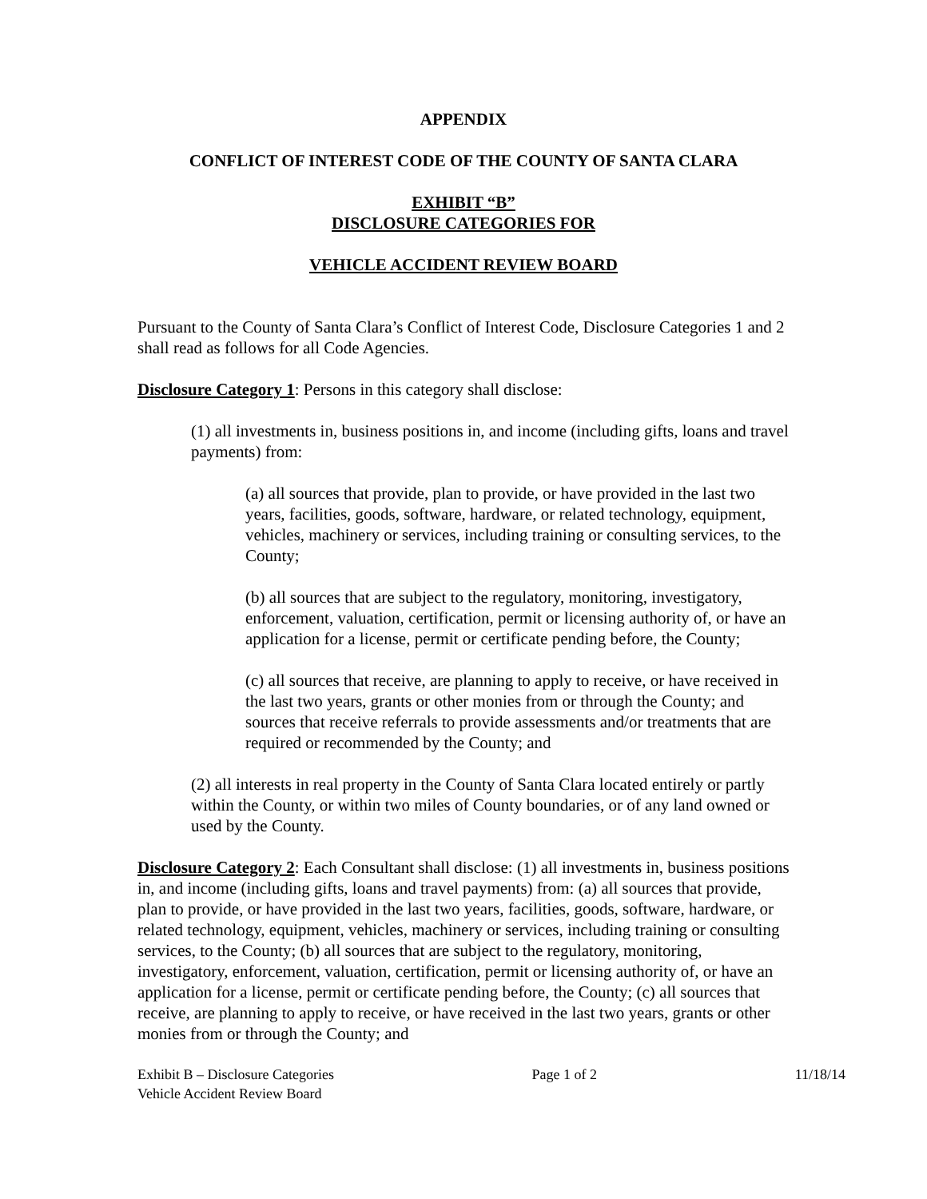APPENDIX
CONFLICT OF INTEREST CODE OF THE COUNTY OF SANTA CLARA
EXHIBIT “B”
DISCLOSURE CATEGORIES FOR
VEHICLE ACCIDENT REVIEW BOARD
Pursuant to the County of Santa Clara’s Conflict of Interest Code, Disclosure Categories 1 and 2 shall read as follows for all Code Agencies.
Disclosure Category 1: Persons in this category shall disclose:
(1) all investments in, business positions in, and income (including gifts, loans and travel payments) from:
(a) all sources that provide, plan to provide, or have provided in the last two years, facilities, goods, software, hardware, or related technology, equipment, vehicles, machinery or services, including training or consulting services, to the County;
(b) all sources that are subject to the regulatory, monitoring, investigatory, enforcement, valuation, certification, permit or licensing authority of, or have an application for a license, permit or certificate pending before, the County;
(c) all sources that receive, are planning to apply to receive, or have received in the last two years, grants or other monies from or through the County; and sources that receive referrals to provide assessments and/or treatments that are required or recommended by the County; and
(2) all interests in real property in the County of Santa Clara located entirely or partly within the County, or within two miles of County boundaries, or of any land owned or used by the County.
Disclosure Category 2: Each Consultant shall disclose: (1) all investments in, business positions in, and income (including gifts, loans and travel payments) from: (a) all sources that provide, plan to provide, or have provided in the last two years, facilities, goods, software, hardware, or related technology, equipment, vehicles, machinery or services, including training or consulting services, to the County; (b) all sources that are subject to the regulatory, monitoring, investigatory, enforcement, valuation, certification, permit or licensing authority of, or have an application for a license, permit or certificate pending before, the County; (c) all sources that receive, are planning to apply to receive, or have received in the last two years, grants or other monies from or through the County; and
Exhibit B – Disclosure Categories
Vehicle Accident Review Board
Page 1 of 2 11/18/14